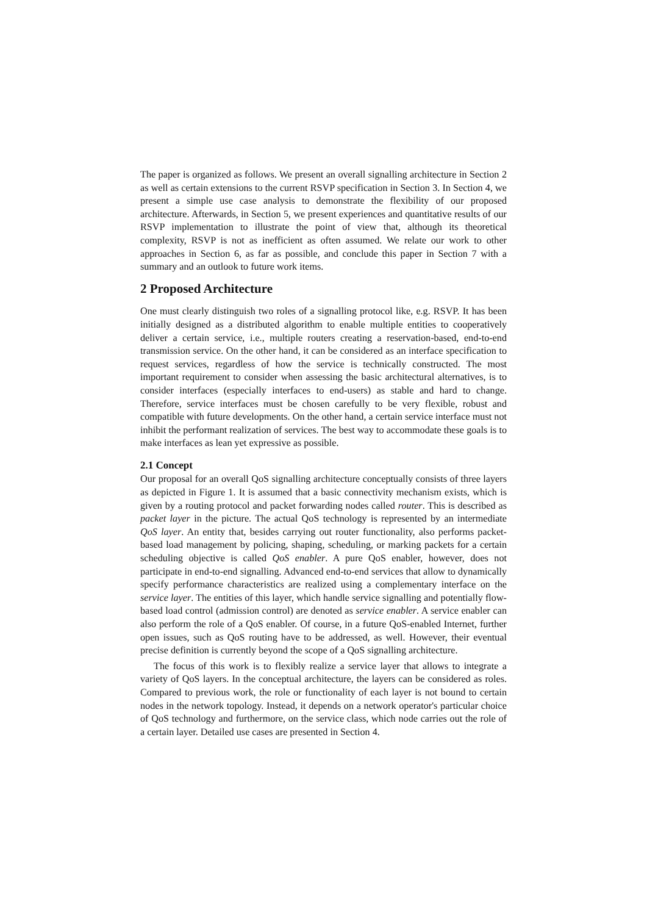The paper is organized as follows. We present an overall signalling architecture in Section 2 as well as certain extensions to the current RSVP specification in Section 3. In Section 4, we present a simple use case analysis to demonstrate the flexibility of our proposed architecture. Afterwards, in Section 5, we present experiences and quantitative results of our RSVP implementation to illustrate the point of view that, although its theoretical complexity, RSVP is not as inefficient as often assumed. We relate our work to other approaches in Section 6, as far as possible, and conclude this paper in Section 7 with a summary and an outlook to future work items.
2 Proposed Architecture
One must clearly distinguish two roles of a signalling protocol like, e.g. RSVP. It has been initially designed as a distributed algorithm to enable multiple entities to cooperatively deliver a certain service, i.e., multiple routers creating a reservation-based, end-to-end transmission service. On the other hand, it can be considered as an interface specification to request services, regardless of how the service is technically constructed. The most important requirement to consider when assessing the basic architectural alternatives, is to consider interfaces (especially interfaces to end-users) as stable and hard to change. Therefore, service interfaces must be chosen carefully to be very flexible, robust and compatible with future developments. On the other hand, a certain service interface must not inhibit the performant realization of services. The best way to accommodate these goals is to make interfaces as lean yet expressive as possible.
2.1 Concept
Our proposal for an overall QoS signalling architecture conceptually consists of three layers as depicted in Figure 1. It is assumed that a basic connectivity mechanism exists, which is given by a routing protocol and packet forwarding nodes called router. This is described as packet layer in the picture. The actual QoS technology is represented by an intermediate QoS layer. An entity that, besides carrying out router functionality, also performs packet-based load management by policing, shaping, scheduling, or marking packets for a certain scheduling objective is called QoS enabler. A pure QoS enabler, however, does not participate in end-to-end signalling. Advanced end-to-end services that allow to dynamically specify performance characteristics are realized using a complementary interface on the service layer. The entities of this layer, which handle service signalling and potentially flow-based load control (admission control) are denoted as service enabler. A service enabler can also perform the role of a QoS enabler. Of course, in a future QoS-enabled Internet, further open issues, such as QoS routing have to be addressed, as well. However, their eventual precise definition is currently beyond the scope of a QoS signalling architecture.
The focus of this work is to flexibly realize a service layer that allows to integrate a variety of QoS layers. In the conceptual architecture, the layers can be considered as roles. Compared to previous work, the role or functionality of each layer is not bound to certain nodes in the network topology. Instead, it depends on a network operator's particular choice of QoS technology and furthermore, on the service class, which node carries out the role of a certain layer. Detailed use cases are presented in Section 4.